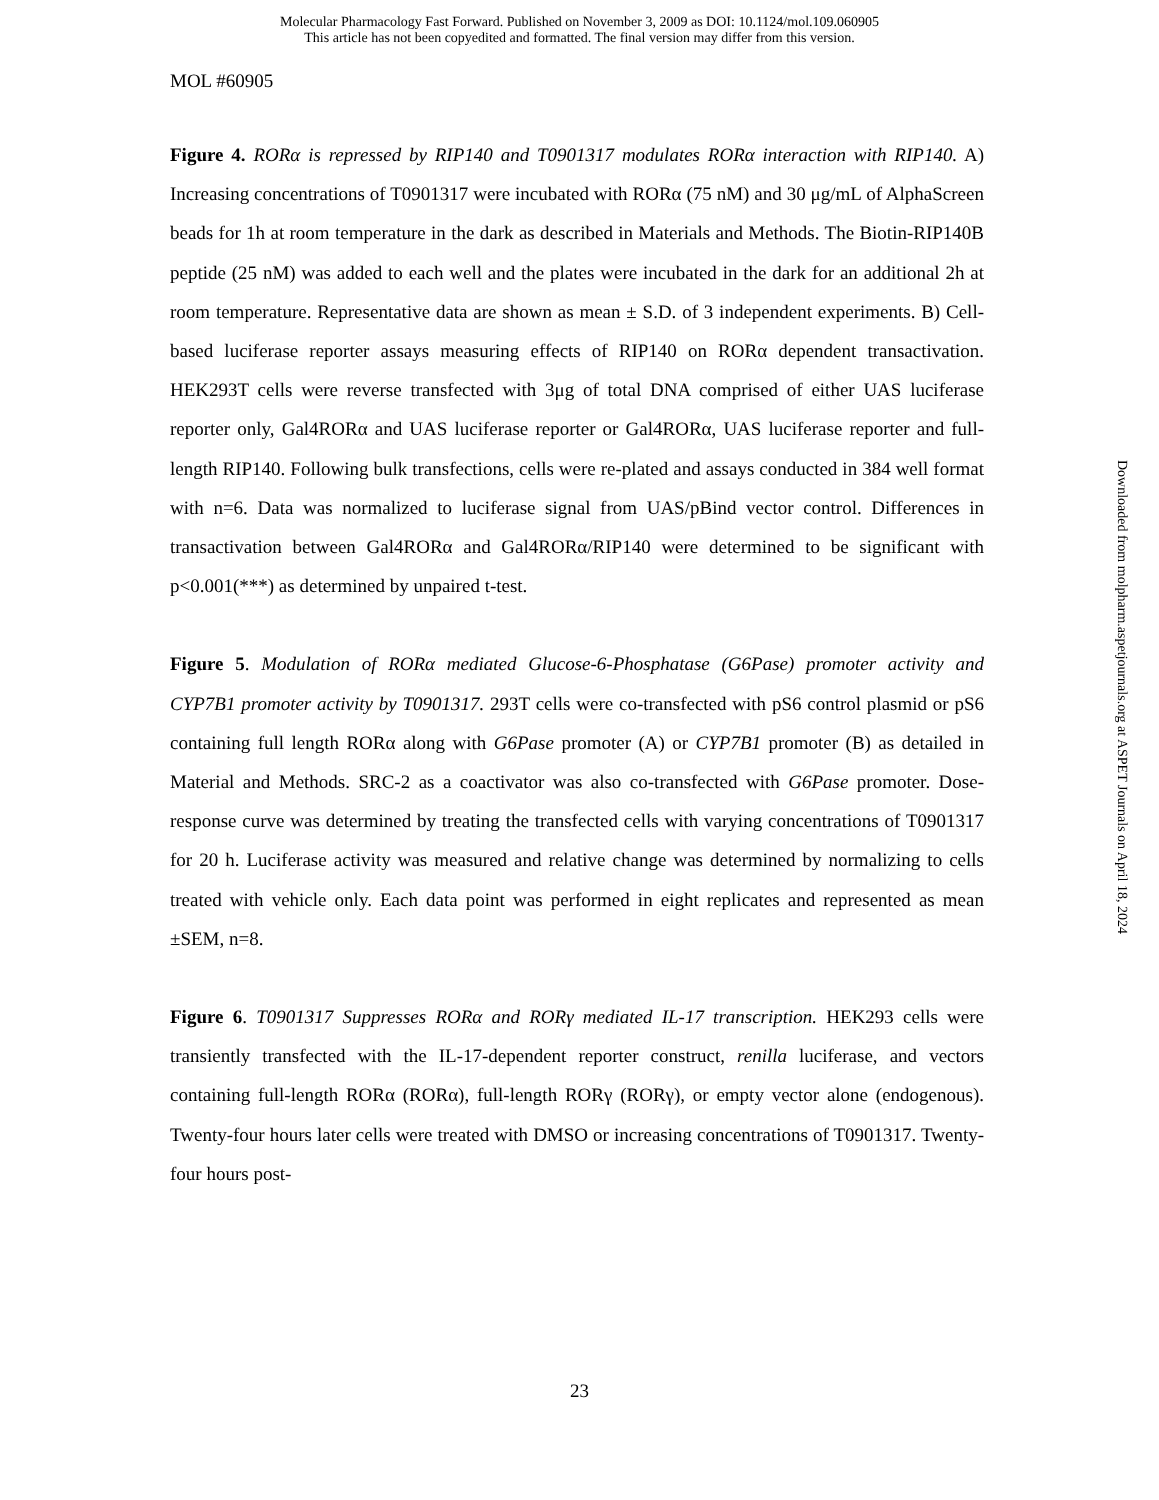Molecular Pharmacology Fast Forward. Published on November 3, 2009 as DOI: 10.1124/mol.109.060905
This article has not been copyedited and formatted. The final version may differ from this version.
MOL #60905
Figure 4. RORα is repressed by RIP140 and T0901317 modulates RORα interaction with RIP140. A) Increasing concentrations of T0901317 were incubated with RORα (75 nM) and 30 μg/mL of AlphaScreen beads for 1h at room temperature in the dark as described in Materials and Methods. The Biotin-RIP140B peptide (25 nM) was added to each well and the plates were incubated in the dark for an additional 2h at room temperature. Representative data are shown as mean ± S.D. of 3 independent experiments. B) Cell-based luciferase reporter assays measuring effects of RIP140 on RORα dependent transactivation. HEK293T cells were reverse transfected with 3μg of total DNA comprised of either UAS luciferase reporter only, Gal4RORα and UAS luciferase reporter or Gal4RORα, UAS luciferase reporter and full-length RIP140. Following bulk transfections, cells were re-plated and assays conducted in 384 well format with n=6. Data was normalized to luciferase signal from UAS/pBind vector control. Differences in transactivation between Gal4RORα and Gal4RORα/RIP140 were determined to be significant with p<0.001(***) as determined by unpaired t-test.
Figure 5. Modulation of RORα mediated Glucose-6-Phosphatase (G6Pase) promoter activity and CYP7B1 promoter activity by T0901317. 293T cells were co-transfected with pS6 control plasmid or pS6 containing full length RORα along with G6Pase promoter (A) or CYP7B1 promoter (B) as detailed in Material and Methods. SRC-2 as a coactivator was also co-transfected with G6Pase promoter. Dose-response curve was determined by treating the transfected cells with varying concentrations of T0901317 for 20 h. Luciferase activity was measured and relative change was determined by normalizing to cells treated with vehicle only. Each data point was performed in eight replicates and represented as mean ±SEM, n=8.
Figure 6. T0901317 Suppresses RORα and RORγ mediated IL-17 transcription. HEK293 cells were transiently transfected with the IL-17-dependent reporter construct, renilla luciferase, and vectors containing full-length RORα (RORα), full-length RORγ (RORγ), or empty vector alone (endogenous). Twenty-four hours later cells were treated with DMSO or increasing concentrations of T0901317. Twenty-four hours post-
Downloaded from molpharm.aspetjournals.org at ASPET Journals on April 18, 2024
23